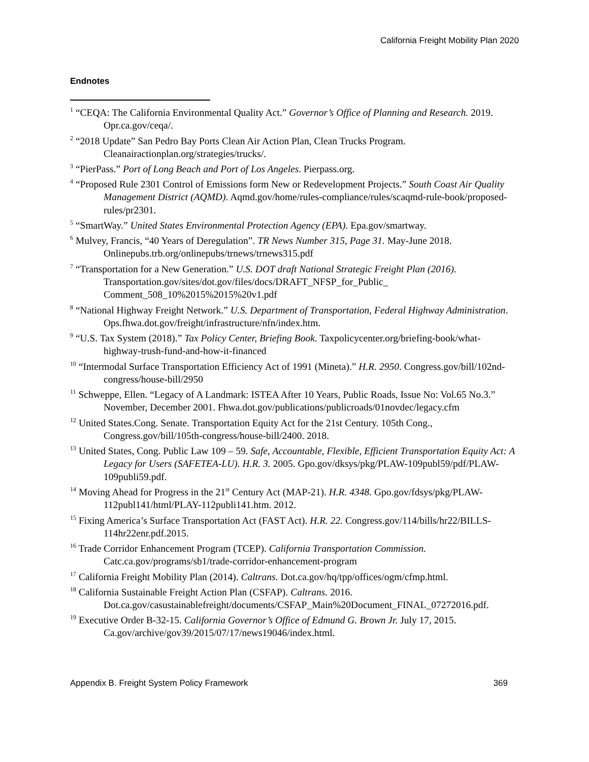California Freight Mobility Plan 2020
Endnotes
<sup>1</sup> “CEQA: The California Environmental Quality Act.” Governor’s Office of Planning and Research. 2019. Opr.ca.gov/ceqa/.
<sup>2</sup> “2018 Update” San Pedro Bay Ports Clean Air Action Plan, Clean Trucks Program. Cleanairactionplan.org/strategies/trucks/.
<sup>3</sup> “PierPass.” Port of Long Beach and Port of Los Angeles. Pierpass.org.
<sup>4</sup> “Proposed Rule 2301 Control of Emissions form New or Redevelopment Projects.” South Coast Air Quality Management District (AQMD). Aqmd.gov/home/rules-compliance/rules/scaqmd-rule-book/proposed-rules/pr2301.
<sup>5</sup> “SmartWay.” United States Environmental Protection Agency (EPA). Epa.gov/smartway.
<sup>6</sup> Mulvey, Francis, “40 Years of Deregulation”. TR News Number 315, Page 31. May-June 2018. Onlinepubs.trb.org/onlinepubs/trnews/trnews315.pdf
<sup>7</sup> “Transportation for a New Generation.” U.S. DOT draft National Strategic Freight Plan (2016). Transportation.gov/sites/dot.gov/files/docs/DRAFT_NFSP_for_Public_ Comment_508_10%2015%2015%20v1.pdf
<sup>8</sup> “National Highway Freight Network.” U.S. Department of Transportation, Federal Highway Administration. Ops.fhwa.dot.gov/freight/infrastructure/nfn/index.htm.
<sup>9</sup> “U.S. Tax System (2018).” Tax Policy Center, Briefing Book. Taxpolicycenter.org/briefing-book/what-highway-trush-fund-and-how-it-financed
<sup>10</sup> “Intermodal Surface Transportation Efficiency Act of 1991 (Mineta).” H.R. 2950. Congress.gov/bill/102nd-congress/house-bill/2950
<sup>11</sup> Schweppe, Ellen. “Legacy of A Landmark: ISTEA After 10 Years, Public Roads, Issue No: Vol.65 No.3.” November, December 2001. Fhwa.dot.gov/publications/publicroads/01novdec/legacy.cfm
<sup>12</sup> United States.Cong. Senate. Transportation Equity Act for the 21st Century. 105th Cong., Congress.gov/bill/105th-congress/house-bill/2400. 2018.
<sup>13</sup> United States, Cong. Public Law 109 – 59. Safe, Accountable, Flexible, Efficient Transportation Equity Act: A Legacy for Users (SAFETEA-LU). H.R. 3. 2005. Gpo.gov/dksys/pkg/PLAW-109publ59/pdf/PLAW-109publi59.pdf.
<sup>14</sup> Moving Ahead for Progress in the 21<sup>st</sup> Century Act (MAP-21). H.R. 4348. Gpo.gov/fdsys/pkg/PLAW-112publ141/html/PLAY-112publi141.htm. 2012.
<sup>15</sup> Fixing America’s Surface Transportation Act (FAST Act). H.R. 22. Congress.gov/114/bills/hr22/BILLS-114hr22enr.pdf.2015.
<sup>16</sup> Trade Corridor Enhancement Program (TCEP). California Transportation Commission. Catc.ca.gov/programs/sb1/trade-corridor-enhancement-program
<sup>17</sup> California Freight Mobility Plan (2014). Caltrans. Dot.ca.gov/hq/tpp/offices/ogm/cfmp.html.
<sup>18</sup> California Sustainable Freight Action Plan (CSFAP). Caltrans. 2016. Dot.ca.gov/casustainablefreight/documents/CSFAP_Main%20Document_FINAL_07272016.pdf.
<sup>19</sup> Executive Order B-32-15. California Governor’s Office of Edmund G. Brown Jr. July 17, 2015. Ca.gov/archive/gov39/2015/07/17/news19046/index.html.
Appendix B. Freight System Policy Framework 369